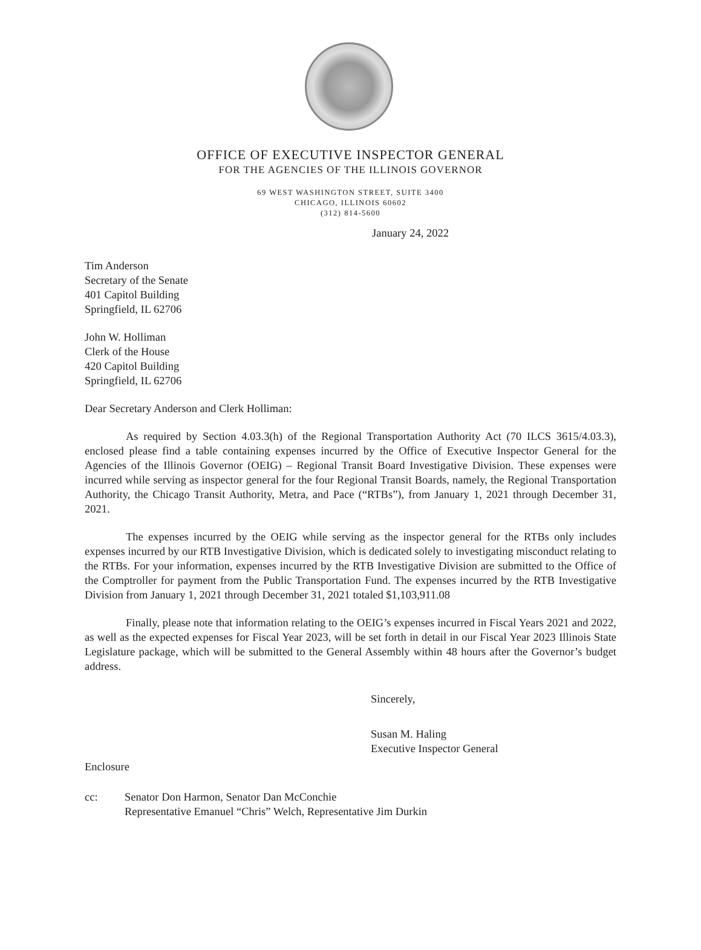OFFICE OF EXECUTIVE INSPECTOR GENERAL
FOR THE AGENCIES OF THE ILLINOIS GOVERNOR
69 WEST WASHINGTON STREET, SUITE 3400
CHICAGO, ILLINOIS 60602
(312) 814-5600
January 24, 2022
Tim Anderson
Secretary of the Senate
401 Capitol Building
Springfield, IL 62706
John W. Holliman
Clerk of the House
420 Capitol Building
Springfield, IL 62706
Dear Secretary Anderson and Clerk Holliman:
As required by Section 4.03.3(h) of the Regional Transportation Authority Act (70 ILCS 3615/4.03.3), enclosed please find a table containing expenses incurred by the Office of Executive Inspector General for the Agencies of the Illinois Governor (OEIG) – Regional Transit Board Investigative Division. These expenses were incurred while serving as inspector general for the four Regional Transit Boards, namely, the Regional Transportation Authority, the Chicago Transit Authority, Metra, and Pace (“RTBs”), from January 1, 2021 through December 31, 2021.
The expenses incurred by the OEIG while serving as the inspector general for the RTBs only includes expenses incurred by our RTB Investigative Division, which is dedicated solely to investigating misconduct relating to the RTBs. For your information, expenses incurred by the RTB Investigative Division are submitted to the Office of the Comptroller for payment from the Public Transportation Fund. The expenses incurred by the RTB Investigative Division from January 1, 2021 through December 31, 2021 totaled $1,103,911.08
Finally, please note that information relating to the OEIG’s expenses incurred in Fiscal Years 2021 and 2022, as well as the expected expenses for Fiscal Year 2023, will be set forth in detail in our Fiscal Year 2023 Illinois State Legislature package, which will be submitted to the General Assembly within 48 hours after the Governor’s budget address.
Sincerely,
Susan M. Haling
Executive Inspector General
Enclosure
cc: Senator Don Harmon, Senator Dan McConchie
Representative Emanuel “Chris” Welch, Representative Jim Durkin